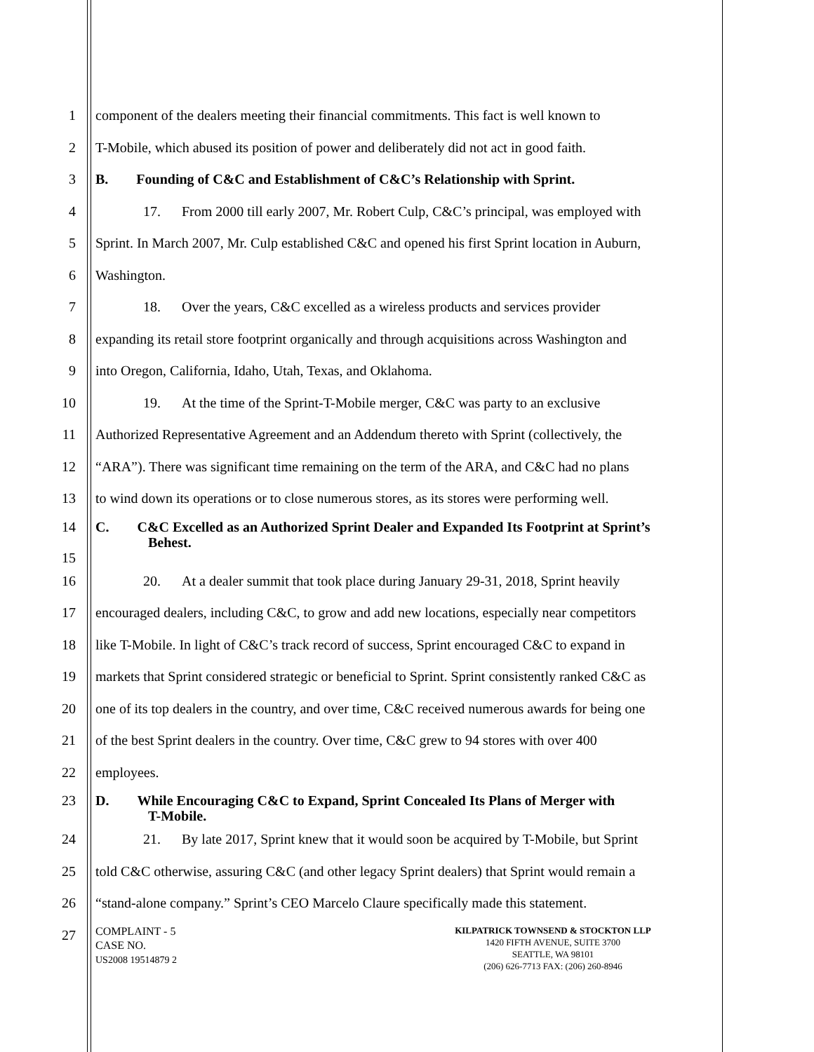1 component of the dealers meeting their financial commitments. This fact is well known to
2 T-Mobile, which abused its position of power and deliberately did not act in good faith.
3 B. Founding of C&C and Establishment of C&C’s Relationship with Sprint.
4 17. From 2000 till early 2007, Mr. Robert Culp, C&C’s principal, was employed with
5 Sprint. In March 2007, Mr. Culp established C&C and opened his first Sprint location in Auburn,
6 Washington.
7 18. Over the years, C&C excelled as a wireless products and services provider
8 expanding its retail store footprint organically and through acquisitions across Washington and
9 into Oregon, California, Idaho, Utah, Texas, and Oklahoma.
10 19. At the time of the Sprint-T-Mobile merger, C&C was party to an exclusive
11 Authorized Representative Agreement and an Addendum thereto with Sprint (collectively, the
12 “ARA”). There was significant time remaining on the term of the ARA, and C&C had no plans
13 to wind down its operations or to close numerous stores, as its stores were performing well.
14
15 C. C&C Excelled as an Authorized Sprint Dealer and Expanded Its Footprint at Sprint’s
Behest.
16 20. At a dealer summit that took place during January 29-31, 2018, Sprint heavily
17 encouraged dealers, including C&C, to grow and add new locations, especially near competitors
18 like T-Mobile. In light of C&C’s track record of success, Sprint encouraged C&C to expand in
19 markets that Sprint considered strategic or beneficial to Sprint. Sprint consistently ranked C&C as
20 one of its top dealers in the country, and over time, C&C received numerous awards for being one
21 of the best Sprint dealers in the country. Over time, C&C grew to 94 stores with over 400
22 employees.
23 D. While Encouraging C&C to Expand, Sprint Concealed Its Plans of Merger with
T-Mobile.
24 21. By late 2017, Sprint knew that it would soon be acquired by T-Mobile, but Sprint
25 told C&C otherwise, assuring C&C (and other legacy Sprint dealers) that Sprint would remain a
26 “stand-alone company.” Sprint’s CEO Marcelo Claure specifically made this statement.
27
COMPLAINT - 5
CASE NO.
US2008 19514879 2
KILPATRICK TOWNSEND & STOCKTON LLP
1420 FIFTH AVENUE, SUITE 3700
SEATTLE, WA 98101
(206) 626-7713 FAX: (206) 260-8946